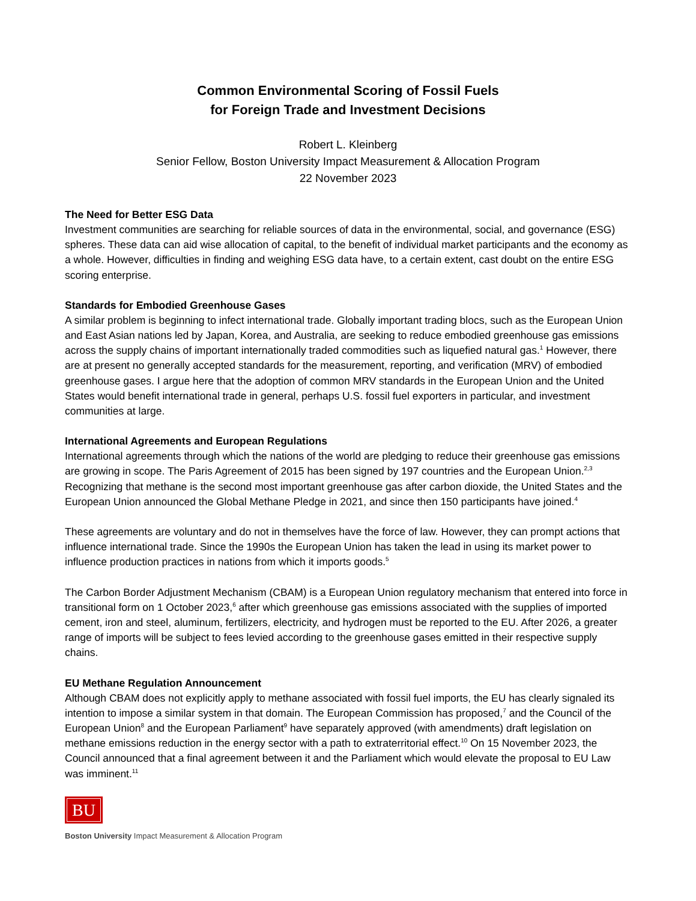Common Environmental Scoring of Fossil Fuels
for Foreign Trade and Investment Decisions
Robert L. Kleinberg
Senior Fellow, Boston University Impact Measurement & Allocation Program
22 November 2023
The Need for Better ESG Data
Investment communities are searching for reliable sources of data in the environmental, social, and governance (ESG) spheres. These data can aid wise allocation of capital, to the benefit of individual market participants and the economy as a whole. However, difficulties in finding and weighing ESG data have, to a certain extent, cast doubt on the entire ESG scoring enterprise.
Standards for Embodied Greenhouse Gases
A similar problem is beginning to infect international trade. Globally important trading blocs, such as the European Union and East Asian nations led by Japan, Korea, and Australia, are seeking to reduce embodied greenhouse gas emissions across the supply chains of important internationally traded commodities such as liquefied natural gas.<sup>1</sup> However, there are at present no generally accepted standards for the measurement, reporting, and verification (MRV) of embodied greenhouse gases. I argue here that the adoption of common MRV standards in the European Union and the United States would benefit international trade in general, perhaps U.S. fossil fuel exporters in particular, and investment communities at large.
International Agreements and European Regulations
International agreements through which the nations of the world are pledging to reduce their greenhouse gas emissions are growing in scope. The Paris Agreement of 2015 has been signed by 197 countries and the European Union.<sup>2,3</sup> Recognizing that methane is the second most important greenhouse gas after carbon dioxide, the United States and the European Union announced the Global Methane Pledge in 2021, and since then 150 participants have joined.<sup>4</sup>
These agreements are voluntary and do not in themselves have the force of law. However, they can prompt actions that influence international trade. Since the 1990s the European Union has taken the lead in using its market power to influence production practices in nations from which it imports goods.<sup>5</sup>
The Carbon Border Adjustment Mechanism (CBAM) is a European Union regulatory mechanism that entered into force in transitional form on 1 October 2023,<sup>6</sup> after which greenhouse gas emissions associated with the supplies of imported cement, iron and steel, aluminum, fertilizers, electricity, and hydrogen must be reported to the EU. After 2026, a greater range of imports will be subject to fees levied according to the greenhouse gases emitted in their respective supply chains.
EU Methane Regulation Announcement
Although CBAM does not explicitly apply to methane associated with fossil fuel imports, the EU has clearly signaled its intention to impose a similar system in that domain. The European Commission has proposed,<sup>7</sup> and the Council of the European Union<sup>8</sup> and the European Parliament<sup>9</sup> have separately approved (with amendments) draft legislation on methane emissions reduction in the energy sector with a path to extraterritorial effect.<sup>10</sup> On 15 November 2023, the Council announced that a final agreement between it and the Parliament which would elevate the proposal to EU Law was imminent.<sup>11</sup>
BU
Boston University Impact Measurement & Allocation Program